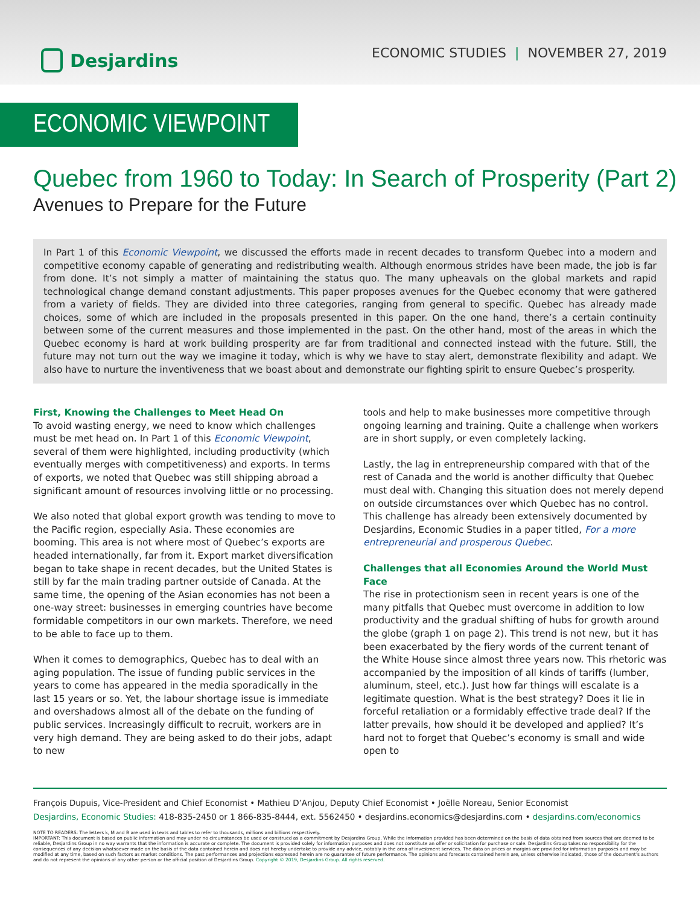Desjardins
ECONOMIC STUDIES | NOVEMBER 27, 2019
ECONOMIC VIEWPOINT
Quebec from 1960 to Today: In Search of Prosperity (Part 2)
Avenues to Prepare for the Future
In Part 1 of this Economic Viewpoint, we discussed the efforts made in recent decades to transform Quebec into a modern and competitive economy capable of generating and redistributing wealth. Although enormous strides have been made, the job is far from done. It’s not simply a matter of maintaining the status quo. The many upheavals on the global markets and rapid technological change demand constant adjustments. This paper proposes avenues for the Quebec economy that were gathered from a variety of fields. They are divided into three categories, ranging from general to specific. Quebec has already made choices, some of which are included in the proposals presented in this paper. On the one hand, there’s a certain continuity between some of the current measures and those implemented in the past. On the other hand, most of the areas in which the Quebec economy is hard at work building prosperity are far from traditional and connected instead with the future. Still, the future may not turn out the way we imagine it today, which is why we have to stay alert, demonstrate flexibility and adapt. We also have to nurture the inventiveness that we boast about and demonstrate our fighting spirit to ensure Quebec’s prosperity.
First, Knowing the Challenges to Meet Head On
To avoid wasting energy, we need to know which challenges must be met head on. In Part 1 of this Economic Viewpoint, several of them were highlighted, including productivity (which eventually merges with competitiveness) and exports. In terms of exports, we noted that Quebec was still shipping abroad a significant amount of resources involving little or no processing.
We also noted that global export growth was tending to move to the Pacific region, especially Asia. These economies are booming. This area is not where most of Quebec’s exports are headed internationally, far from it. Export market diversification began to take shape in recent decades, but the United States is still by far the main trading partner outside of Canada. At the same time, the opening of the Asian economies has not been a one-way street: businesses in emerging countries have become formidable competitors in our own markets. Therefore, we need to be able to face up to them.
When it comes to demographics, Quebec has to deal with an aging population. The issue of funding public services in the years to come has appeared in the media sporadically in the last 15 years or so. Yet, the labour shortage issue is immediate and overshadows almost all of the debate on the funding of public services. Increasingly difficult to recruit, workers are in very high demand. They are being asked to do their jobs, adapt to new
tools and help to make businesses more competitive through ongoing learning and training. Quite a challenge when workers are in short supply, or even completely lacking.
Lastly, the lag in entrepreneurship compared with that of the rest of Canada and the world is another difficulty that Quebec must deal with. Changing this situation does not merely depend on outside circumstances over which Quebec has no control. This challenge has already been extensively documented by Desjardins, Economic Studies in a paper titled, For a more entrepreneurial and prosperous Quebec.
Challenges that all Economies Around the World Must Face
The rise in protectionism seen in recent years is one of the many pitfalls that Quebec must overcome in addition to low productivity and the gradual shifting of hubs for growth around the globe (graph 1 on page 2). This trend is not new, but it has been exacerbated by the fiery words of the current tenant of the White House since almost three years now. This rhetoric was accompanied by the imposition of all kinds of tariffs (lumber, aluminum, steel, etc.). Just how far things will escalate is a legitimate question. What is the best strategy? Does it lie in forceful retaliation or a formidably effective trade deal? If the latter prevails, how should it be developed and applied? It’s hard not to forget that Quebec’s economy is small and wide open to
François Dupuis, Vice-President and Chief Economist • Mathieu D’Anjou, Deputy Chief Economist • Joëlle Noreau, Senior Economist
Desjardins, Economic Studies: 418-835-2450 or 1 866-835-8444, ext. 5562450 • desjardins.economics@desjardins.com • desjardins.com/economics
NOTE TO READERS: The letters k, M and B are used in texts and tables to refer to thousands, millions and billions respectively.
IMPORTANT: This document is based on public information and may under no circumstances be used or construed as a commitment by Desjardins Group. While the information provided has been determined on the basis of data obtained from sources that are deemed to be reliable, Desjardins Group in no way warrants that the information is accurate or complete. The document is provided solely for information purposes and does not constitute an offer or solicitation for purchase or sale. Desjardins Group takes no responsibility for the consequences of any decision whatsoever made on the basis of the data contained herein and does not hereby undertake to provide any advice, notably in the area of investment services. The data on prices or margins are provided for information purposes and may be modified at any time, based on such factors as market conditions. The past performances and projections expressed herein are no guarantee of future performance. The opinions and forecasts contained herein are, unless otherwise indicated, those of the document’s authors and do not represent the opinions of any other person or the official position of Desjardins Group. Copyright © 2019, Desjardins Group. All rights reserved.